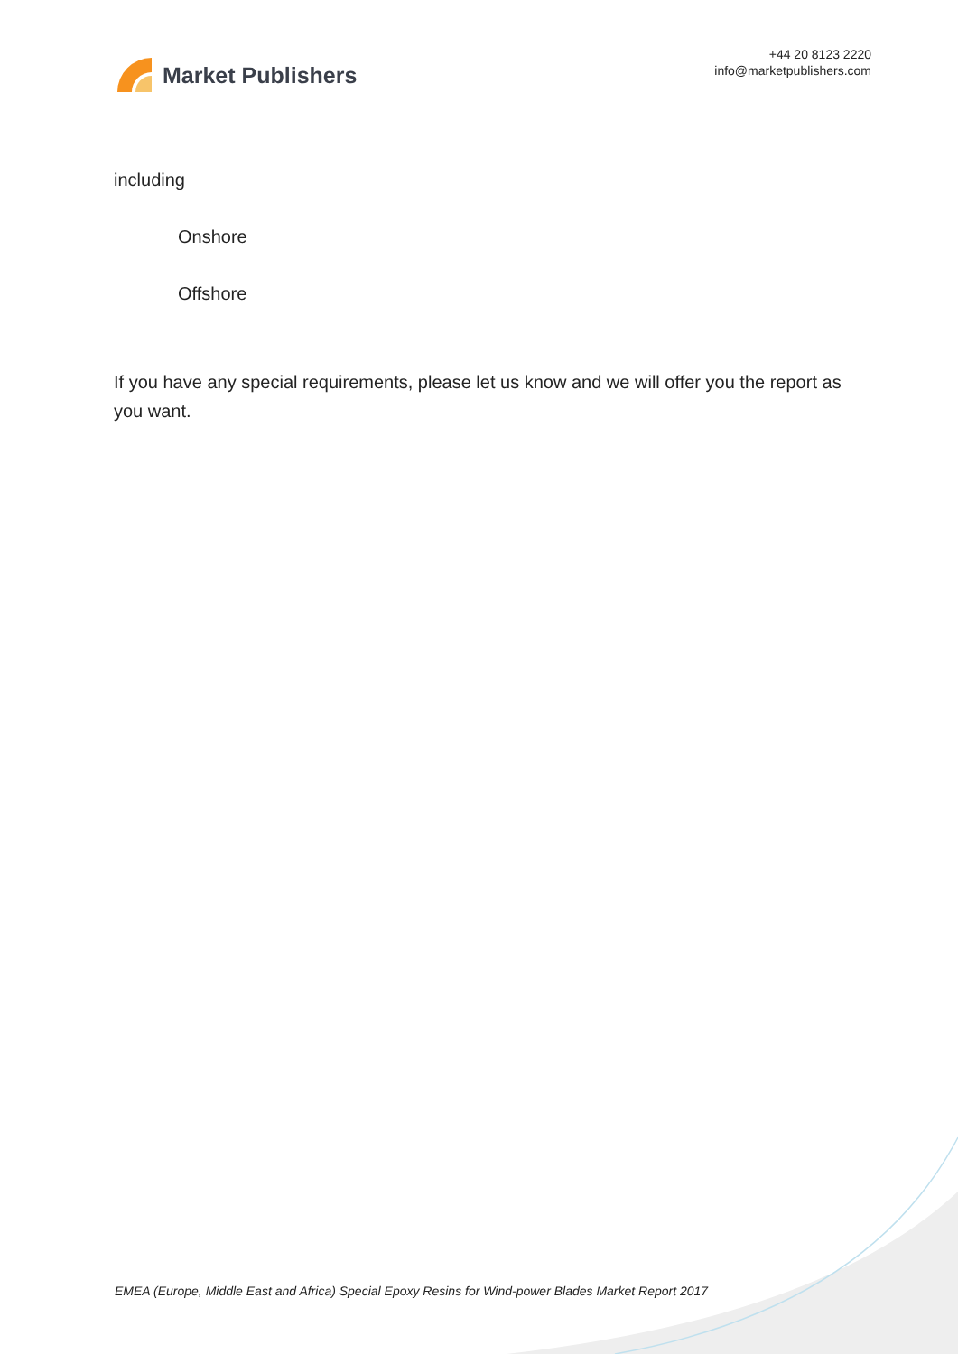Market Publishers
+44 20 8123 2220
info@marketpublishers.com
including
Onshore
Offshore
If you have any special requirements, please let us know and we will offer you the report as you want.
EMEA (Europe, Middle East and Africa) Special Epoxy Resins for Wind-power Blades Market Report 2017